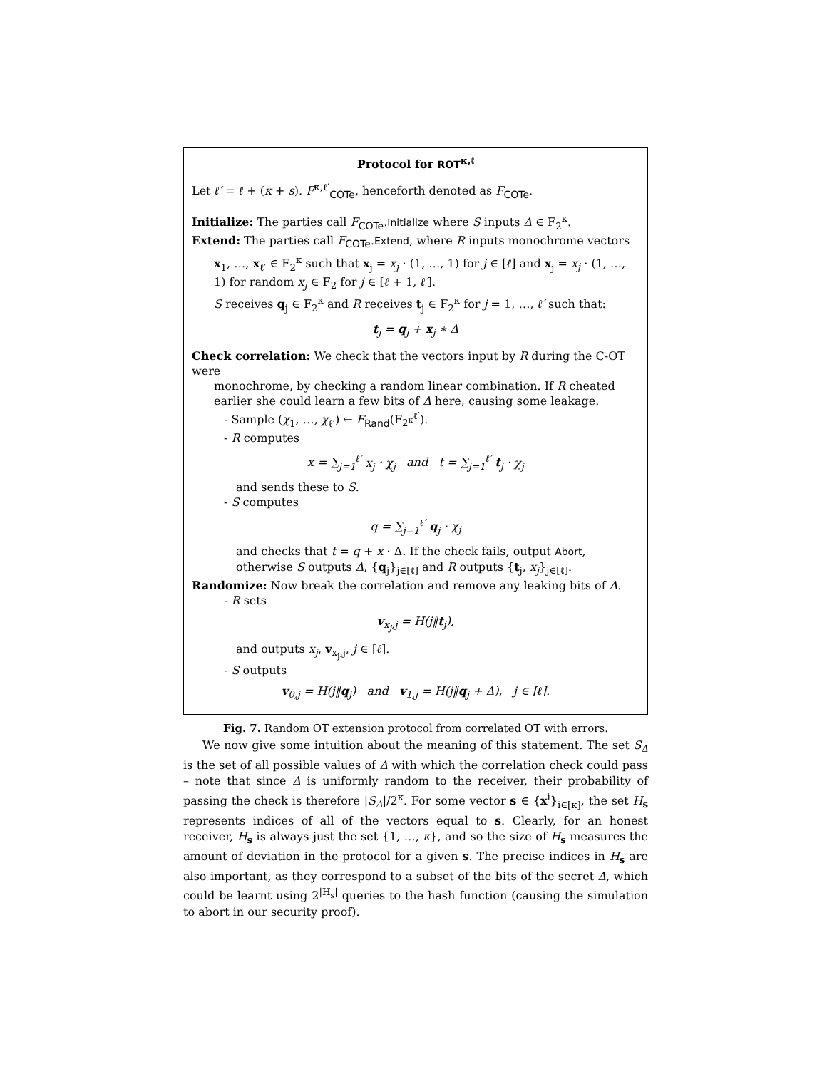Protocol for ROT<sup>κ,ℓ</sup>
Let ℓ′ = ℓ + (κ + s). F<sup>κ,ℓ′</sup><sub>COTe</sub>, henceforth denoted as F<sub>COTe</sub>.
Initialize: The parties call F<sub>COTe</sub>.Initialize where S inputs Δ ∈ F<sub>2</sub><sup>κ</sup>.
Extend: The parties call F<sub>COTe</sub>.Extend, where R inputs monochrome vectors
x<sub>1</sub>, …, x<sub>ℓ′</sub> ∈ F<sub>2</sub><sup>κ</sup> such that x<sub>j</sub> = x<sub>j</sub> · (1, …, 1) for j ∈ [ℓ] and x<sub>j</sub> = x<sub>j</sub> · (1, …, 1) for random x<sub>j</sub> ∈ F<sub>2</sub> for j ∈ [ℓ + 1, ℓ′].
S receives q<sub>j</sub> ∈ F<sub>2</sub><sup>κ</sup> and R receives t<sub>j</sub> ∈ F<sub>2</sub><sup>κ</sup> for j = 1, …, ℓ′ such that:
t<sub>j</sub> = q<sub>j</sub> + x<sub>j</sub> ∗ Δ
Check correlation: We check that the vectors input by R during the C-OT were
monochrome, by checking a random linear combination. If R cheated earlier she could learn a few bits of Δ here, causing some leakage.
- Sample (χ<sub>1</sub>, …, χ<sub>ℓ′</sub>) ← F<sub>Rand</sub>(F<sub>2<sup>κ</sup></sub><sup>ℓ′</sup>).
- R computes
x = ∑<sub>j=1</sub><sup>ℓ′</sup> x<sub>j</sub> · χ<sub>j</sub> and t = ∑<sub>j=1</sub><sup>ℓ′</sup> t<sub>j</sub> · χ<sub>j</sub>
and sends these to S.
- S computes
q = ∑<sub>j=1</sub><sup>ℓ′</sup> q<sub>j</sub> · χ<sub>j</sub>
and checks that t = q + x · Δ. If the check fails, output Abort, otherwise S outputs Δ, {q<sub>j</sub>}<sub>j∈[ℓ]</sub> and R outputs {t<sub>j</sub>, x<sub>j</sub>}<sub>j∈[ℓ]</sub>.
Randomize: Now break the correlation and remove any leaking bits of Δ.
- R sets
v<sub>x<sub>j</sub>,j</sub> = H(j‖t<sub>j</sub>),
and outputs x<sub>j</sub>, v<sub>x<sub>j</sub>,j</sub>, j ∈ [ℓ].
- S outputs
v<sub>0,j</sub> = H(j‖q<sub>j</sub>) and v<sub>1,j</sub> = H(j‖q<sub>j</sub> + Δ), j ∈ [ℓ].
Fig. 7. Random OT extension protocol from correlated OT with errors.
We now give some intuition about the meaning of this statement. The set S<sub>Δ</sub> is the set of all possible values of Δ with which the correlation check could pass – note that since Δ is uniformly random to the receiver, their probability of passing the check is therefore |S<sub>Δ</sub>|/2<sup>κ</sup>. For some vector s ∈ {x<sup>i</sup>}<sub>i∈[κ]</sub>, the set H<sub>s</sub> represents indices of all of the vectors equal to s. Clearly, for an honest receiver, H<sub>s</sub> is always just the set {1, …, κ}, and so the size of H<sub>s</sub> measures the amount of deviation in the protocol for a given s. The precise indices in H<sub>s</sub> are also important, as they correspond to a subset of the bits of the secret Δ, which could be learnt using 2<sup>|H<sub>s</sub>|</sup> queries to the hash function (causing the simulation to abort in our security proof).